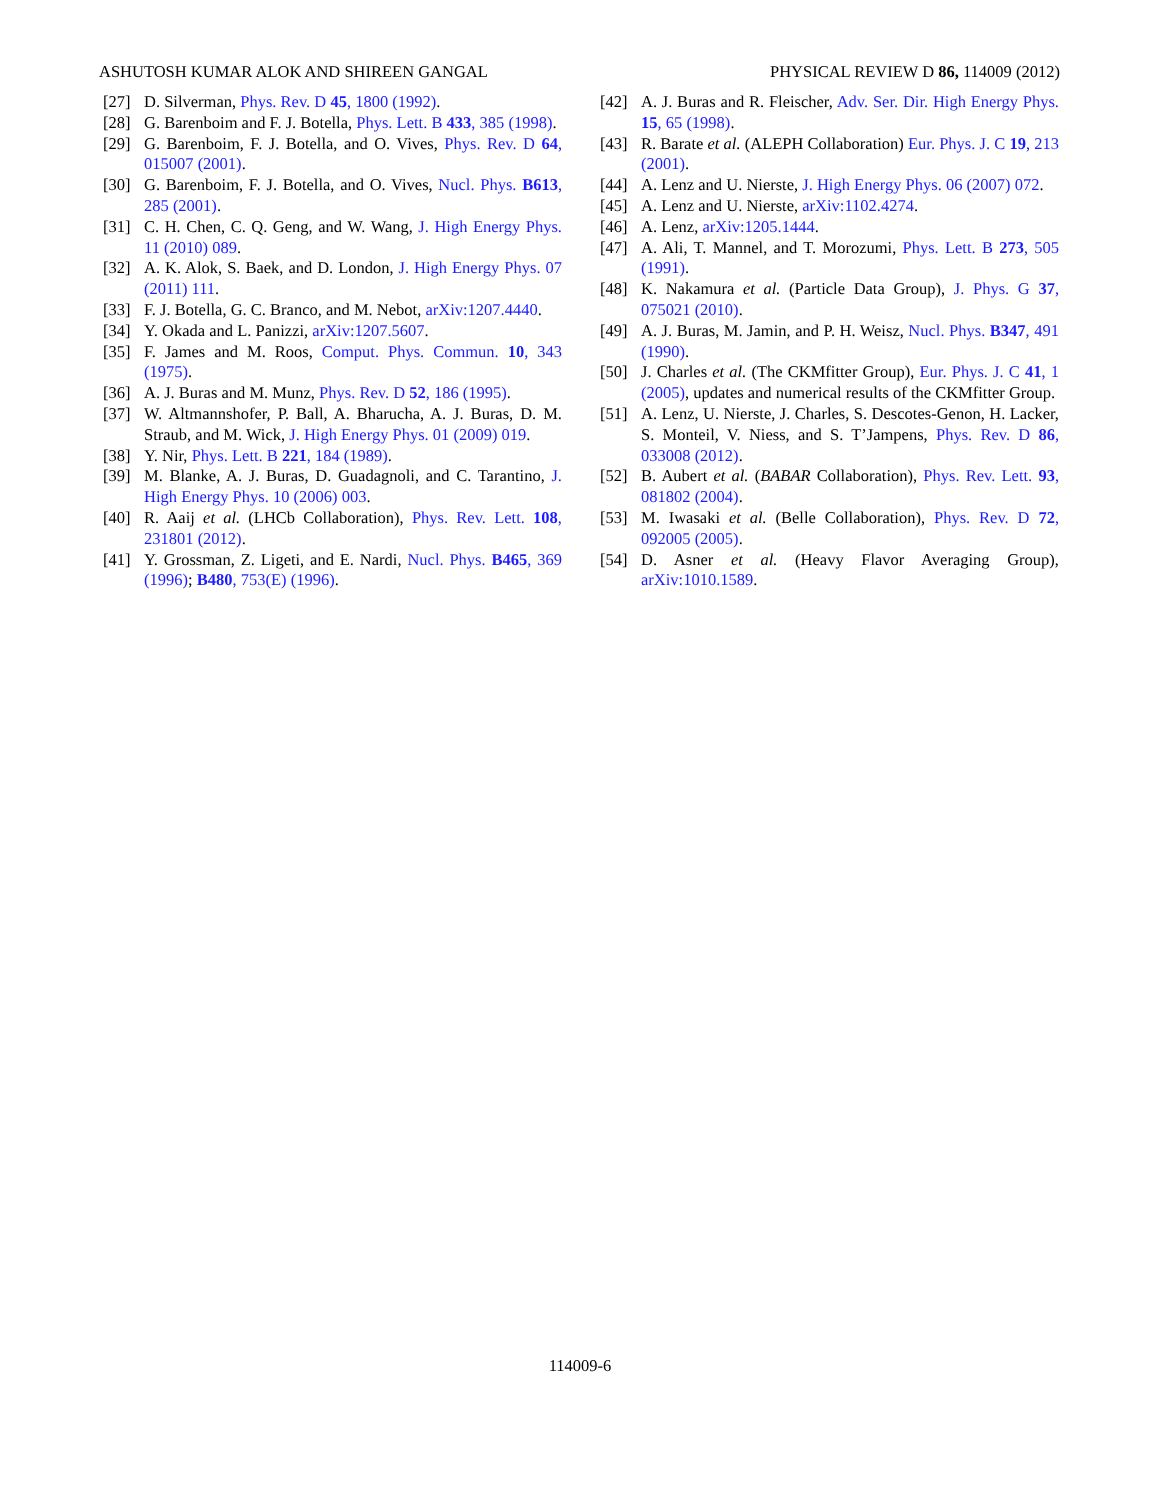ASHUTOSH KUMAR ALOK AND SHIREEN GANGAL PHYSICAL REVIEW D 86, 114009 (2012)
[27] D. Silverman, Phys. Rev. D 45, 1800 (1992).
[28] G. Barenboim and F. J. Botella, Phys. Lett. B 433, 385 (1998).
[29] G. Barenboim, F. J. Botella, and O. Vives, Phys. Rev. D 64, 015007 (2001).
[30] G. Barenboim, F. J. Botella, and O. Vives, Nucl. Phys. B613, 285 (2001).
[31] C. H. Chen, C. Q. Geng, and W. Wang, J. High Energy Phys. 11 (2010) 089.
[32] A. K. Alok, S. Baek, and D. London, J. High Energy Phys. 07 (2011) 111.
[33] F. J. Botella, G. C. Branco, and M. Nebot, arXiv:1207.4440.
[34] Y. Okada and L. Panizzi, arXiv:1207.5607.
[35] F. James and M. Roos, Comput. Phys. Commun. 10, 343 (1975).
[36] A. J. Buras and M. Munz, Phys. Rev. D 52, 186 (1995).
[37] W. Altmannshofer, P. Ball, A. Bharucha, A. J. Buras, D. M. Straub, and M. Wick, J. High Energy Phys. 01 (2009) 019.
[38] Y. Nir, Phys. Lett. B 221, 184 (1989).
[39] M. Blanke, A. J. Buras, D. Guadagnoli, and C. Tarantino, J. High Energy Phys. 10 (2006) 003.
[40] R. Aaij et al. (LHCb Collaboration), Phys. Rev. Lett. 108, 231801 (2012).
[41] Y. Grossman, Z. Ligeti, and E. Nardi, Nucl. Phys. B465, 369 (1996); B480, 753(E) (1996).
[42] A. J. Buras and R. Fleischer, Adv. Ser. Dir. High Energy Phys. 15, 65 (1998).
[43] R. Barate et al. (ALEPH Collaboration) Eur. Phys. J. C 19, 213 (2001).
[44] A. Lenz and U. Nierste, J. High Energy Phys. 06 (2007) 072.
[45] A. Lenz and U. Nierste, arXiv:1102.4274.
[46] A. Lenz, arXiv:1205.1444.
[47] A. Ali, T. Mannel, and T. Morozumi, Phys. Lett. B 273, 505 (1991).
[48] K. Nakamura et al. (Particle Data Group), J. Phys. G 37, 075021 (2010).
[49] A. J. Buras, M. Jamin, and P. H. Weisz, Nucl. Phys. B347, 491 (1990).
[50] J. Charles et al. (The CKMfitter Group), Eur. Phys. J. C 41, 1 (2005), updates and numerical results of the CKMfitter Group.
[51] A. Lenz, U. Nierste, J. Charles, S. Descotes-Genon, H. Lacker, S. Monteil, V. Niess, and S. T’Jampens, Phys. Rev. D 86, 033008 (2012).
[52] B. Aubert et al. (BABAR Collaboration), Phys. Rev. Lett. 93, 081802 (2004).
[53] M. Iwasaki et al. (Belle Collaboration), Phys. Rev. D 72, 092005 (2005).
[54] D. Asner et al. (Heavy Flavor Averaging Group), arXiv:1010.1589.
114009-6